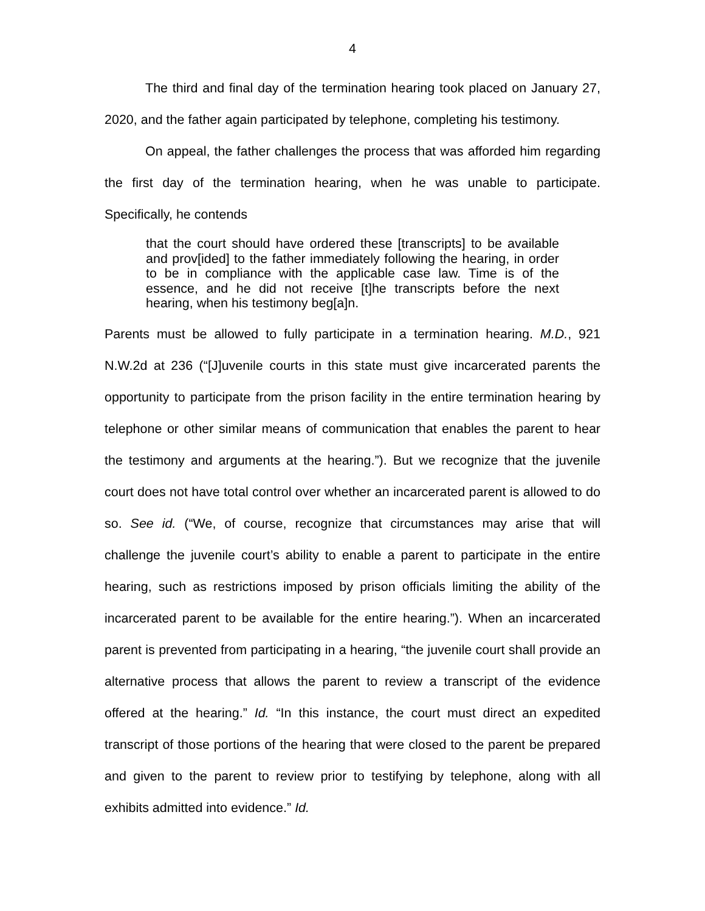4
The third and final day of the termination hearing took placed on January 27, 2020, and the father again participated by telephone, completing his testimony.
On appeal, the father challenges the process that was afforded him regarding the first day of the termination hearing, when he was unable to participate. Specifically, he contends
that the court should have ordered these [transcripts] to be available and prov[ided] to the father immediately following the hearing, in order to be in compliance with the applicable case law. Time is of the essence, and he did not receive [t]he transcripts before the next hearing, when his testimony beg[a]n.
Parents must be allowed to fully participate in a termination hearing. M.D., 921 N.W.2d at 236 (“[J]uvenile courts in this state must give incarcerated parents the opportunity to participate from the prison facility in the entire termination hearing by telephone or other similar means of communication that enables the parent to hear the testimony and arguments at the hearing.”). But we recognize that the juvenile court does not have total control over whether an incarcerated parent is allowed to do so. See id. (“We, of course, recognize that circumstances may arise that will challenge the juvenile court’s ability to enable a parent to participate in the entire hearing, such as restrictions imposed by prison officials limiting the ability of the incarcerated parent to be available for the entire hearing.”). When an incarcerated parent is prevented from participating in a hearing, “the juvenile court shall provide an alternative process that allows the parent to review a transcript of the evidence offered at the hearing.” Id. “In this instance, the court must direct an expedited transcript of those portions of the hearing that were closed to the parent be prepared and given to the parent to review prior to testifying by telephone, along with all exhibits admitted into evidence.” Id.